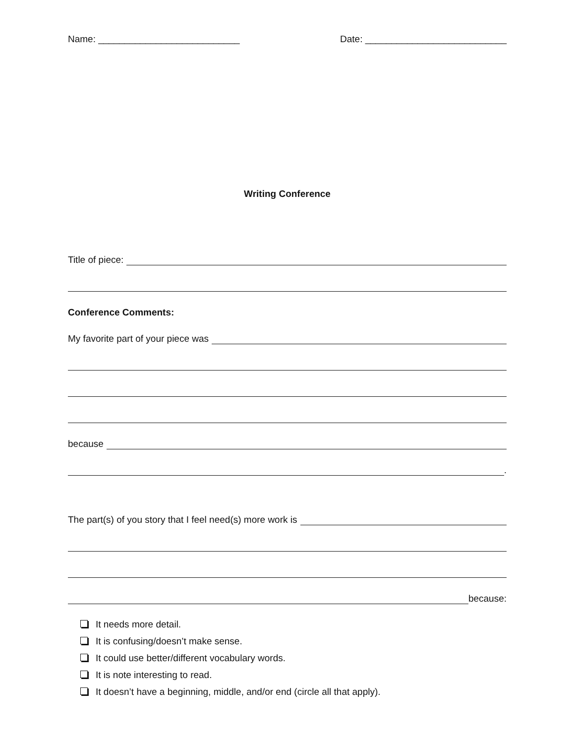Name: ___________________________
Date: ___________________________
Writing Conference
Title of piece:
Conference Comments:
My favorite part of your piece was
because
.
The part(s) of you story that I feel need(s) more work is
because:
It needs more detail.
It is confusing/doesn’t make sense.
It could use better/different vocabulary words.
It is note interesting to read.
It doesn’t have a beginning, middle, and/or end (circle all that apply).